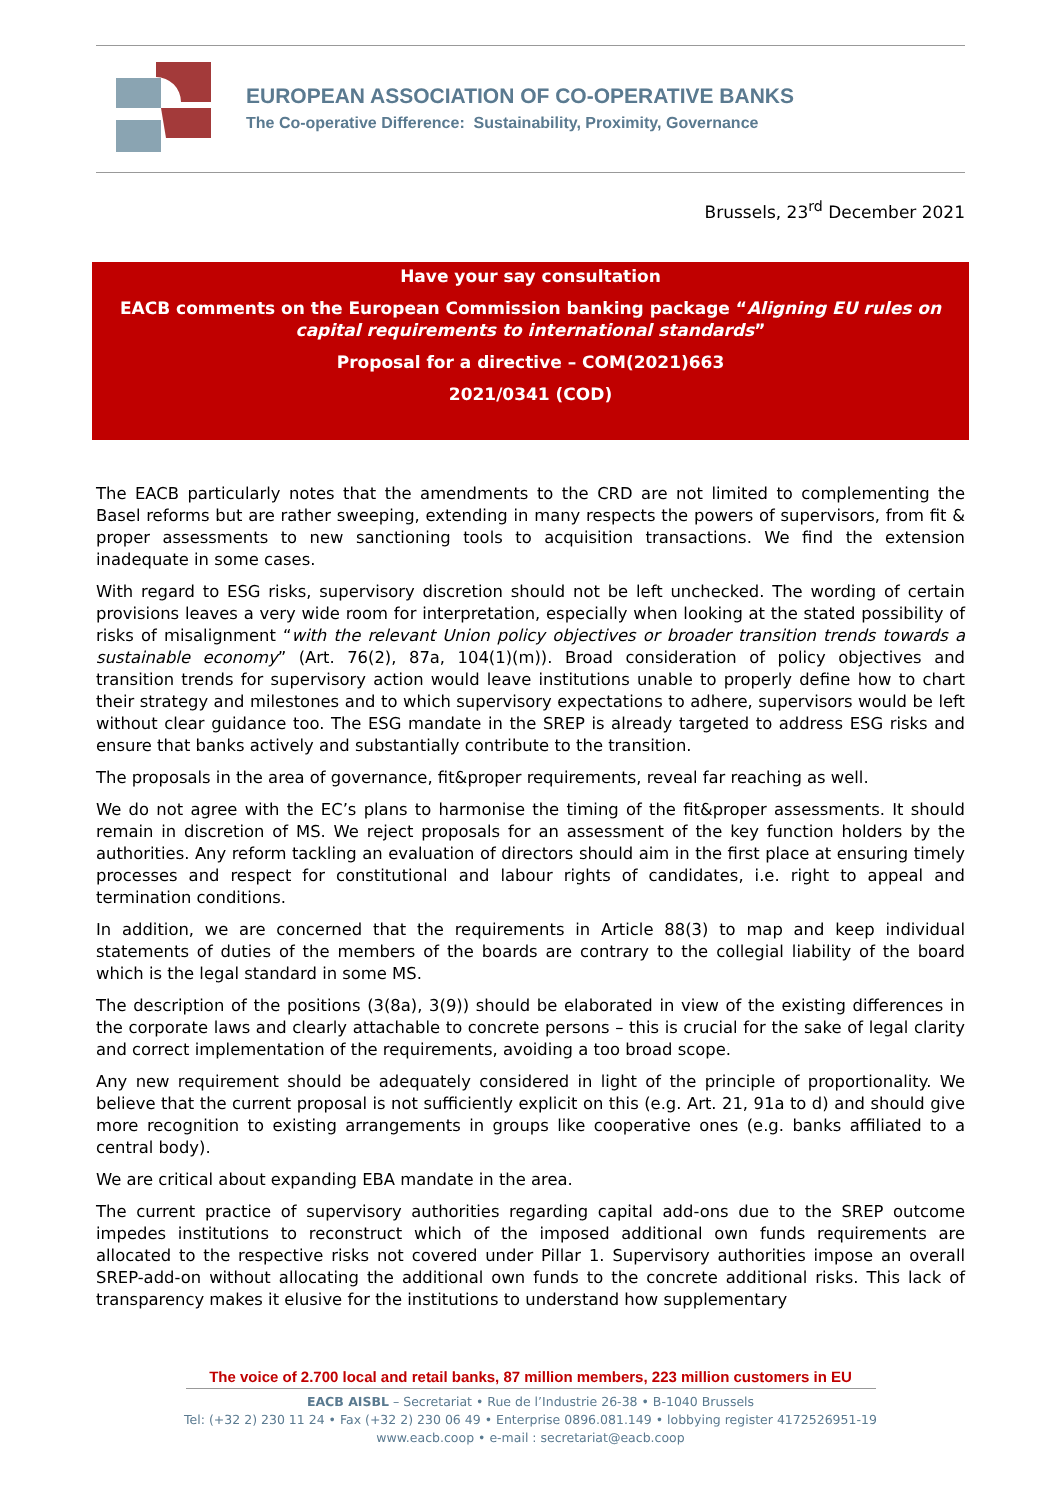EUROPEAN ASSOCIATION OF CO-OPERATIVE BANKS
The Co-operative Difference: Sustainability, Proximity, Governance
Brussels, 23<sup>rd</sup> December 2021
Have your say consultation
EACB comments on the European Commission banking package “Aligning EU rules on capital requirements to international standards”
Proposal for a directive – COM(2021)663
2021/0341 (COD)
The EACB particularly notes that the amendments to the CRD are not limited to complementing the Basel reforms but are rather sweeping, extending in many respects the powers of supervisors, from fit & proper assessments to new sanctioning tools to acquisition transactions. We find the extension inadequate in some cases.
With regard to ESG risks, supervisory discretion should not be left unchecked. The wording of certain provisions leaves a very wide room for interpretation, especially when looking at the stated possibility of risks of misalignment “with the relevant Union policy objectives or broader transition trends towards a sustainable economy” (Art. 76(2), 87a, 104(1)(m)). Broad consideration of policy objectives and transition trends for supervisory action would leave institutions unable to properly define how to chart their strategy and milestones and to which supervisory expectations to adhere, supervisors would be left without clear guidance too. The ESG mandate in the SREP is already targeted to address ESG risks and ensure that banks actively and substantially contribute to the transition.
The proposals in the area of governance, fit&proper requirements, reveal far reaching as well.
We do not agree with the EC’s plans to harmonise the timing of the fit&proper assessments. It should remain in discretion of MS. We reject proposals for an assessment of the key function holders by the authorities. Any reform tackling an evaluation of directors should aim in the first place at ensuring timely processes and respect for constitutional and labour rights of candidates, i.e. right to appeal and termination conditions.
In addition, we are concerned that the requirements in Article 88(3) to map and keep individual statements of duties of the members of the boards are contrary to the collegial liability of the board which is the legal standard in some MS.
The description of the positions (3(8a), 3(9)) should be elaborated in view of the existing differences in the corporate laws and clearly attachable to concrete persons – this is crucial for the sake of legal clarity and correct implementation of the requirements, avoiding a too broad scope.
Any new requirement should be adequately considered in light of the principle of proportionality. We believe that the current proposal is not sufficiently explicit on this (e.g. Art. 21, 91a to d) and should give more recognition to existing arrangements in groups like cooperative ones (e.g. banks affiliated to a central body).
We are critical about expanding EBA mandate in the area.
The current practice of supervisory authorities regarding capital add-ons due to the SREP outcome impedes institutions to reconstruct which of the imposed additional own funds requirements are allocated to the respective risks not covered under Pillar 1. Supervisory authorities impose an overall SREP-add-on without allocating the additional own funds to the concrete additional risks. This lack of transparency makes it elusive for the institutions to understand how supplementary
The voice of 2.700 local and retail banks, 87 million members, 223 million customers in EU
EACB AISBL – Secretariat • Rue de l’Industrie 26-38 • B-1040 Brussels
Tel: (+32 2) 230 11 24 • Fax (+32 2) 230 06 49 • Enterprise 0896.081.149 • lobbying register 4172526951-19
www.eacb.coop • e-mail : secretariat@eacb.coop